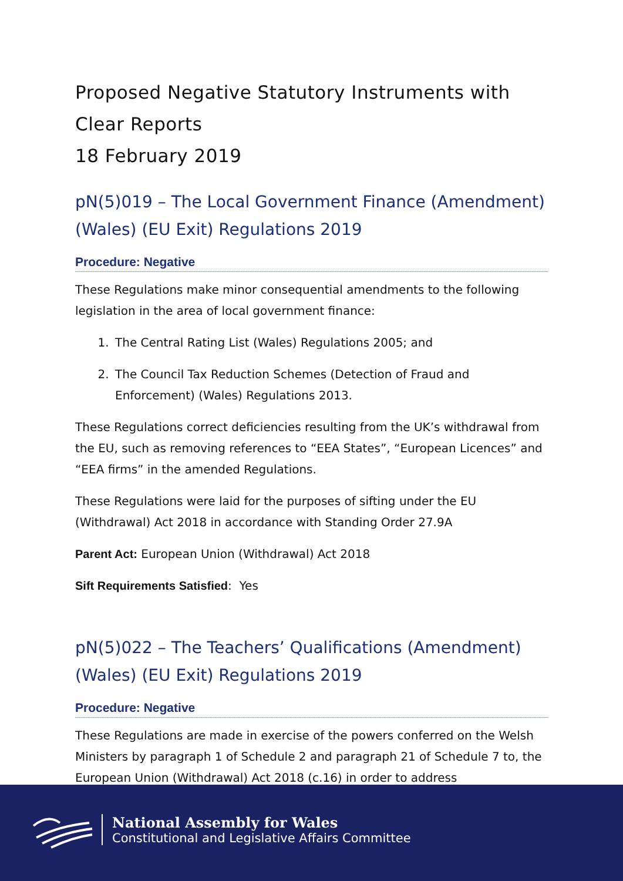Proposed Negative Statutory Instruments with Clear Reports
18 February 2019
pN(5)019 – The Local Government Finance (Amendment) (Wales) (EU Exit) Regulations 2019
Procedure: Negative
These Regulations make minor consequential amendments to the following legislation in the area of local government finance:
1. The Central Rating List (Wales) Regulations 2005; and
2. The Council Tax Reduction Schemes (Detection of Fraud and Enforcement) (Wales) Regulations 2013.
These Regulations correct deficiencies resulting from the UK’s withdrawal from the EU, such as removing references to “EEA States”, “European Licences” and “EEA firms” in the amended Regulations.
These Regulations were laid for the purposes of sifting under the EU (Withdrawal) Act 2018 in accordance with Standing Order 27.9A
Parent Act: European Union (Withdrawal) Act 2018
Sift Requirements Satisfied: Yes
pN(5)022 – The Teachers’ Qualifications (Amendment) (Wales) (EU Exit) Regulations 2019
Procedure: Negative
These Regulations are made in exercise of the powers conferred on the Welsh Ministers by paragraph 1 of Schedule 2 and paragraph 21 of Schedule 7 to, the European Union (Withdrawal) Act 2018 (c.16) in order to address
National Assembly for Wales
Constitutional and Legislative Affairs Committee